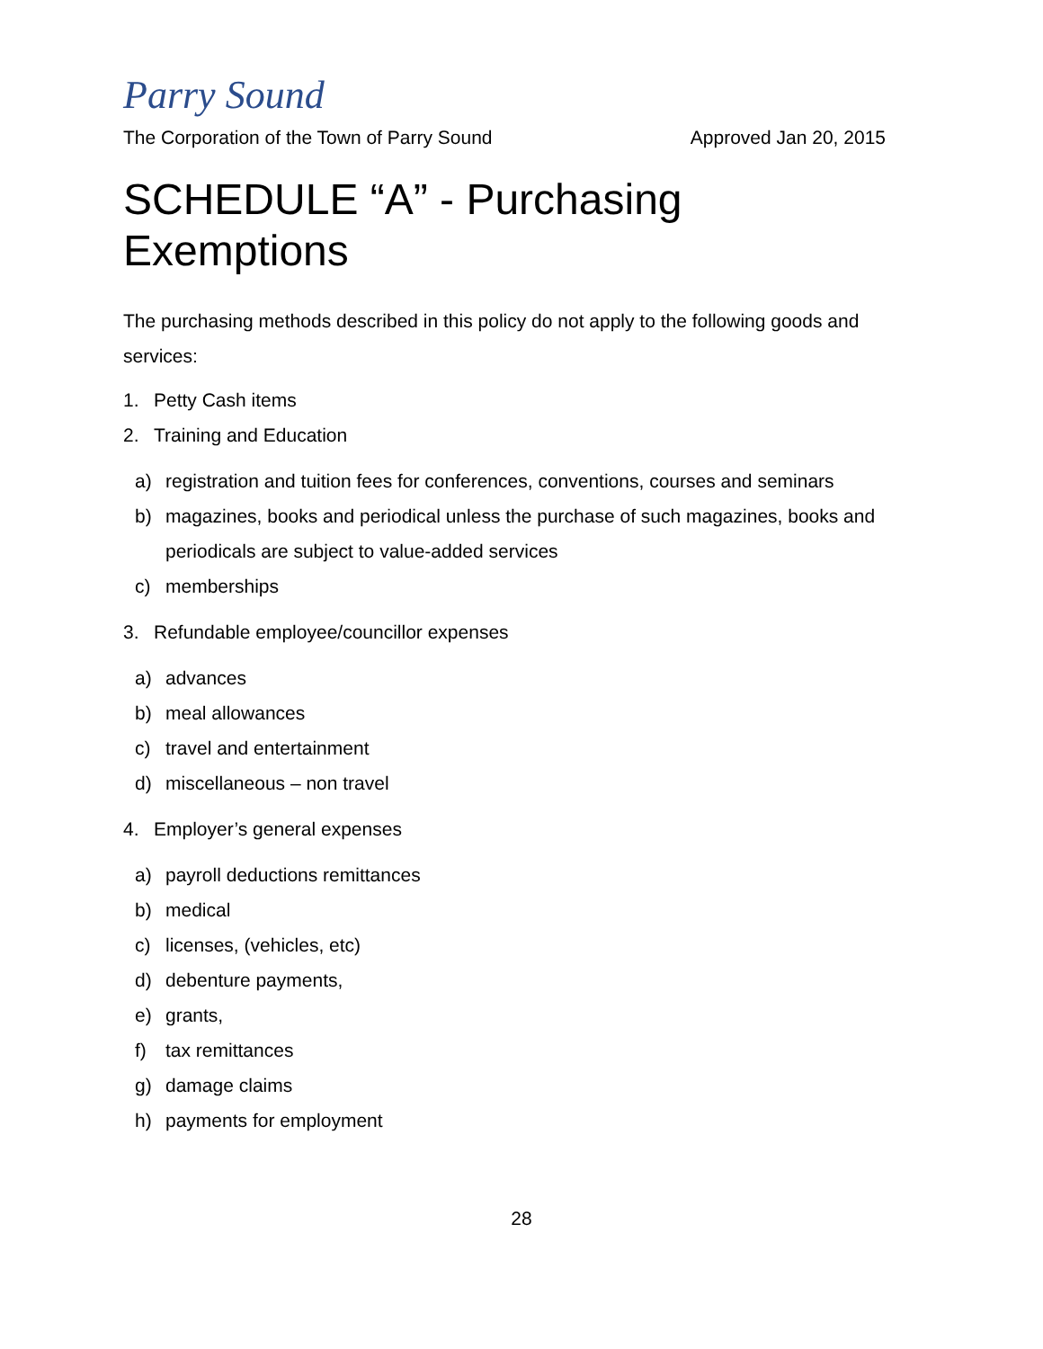Parry Sound
The Corporation of the Town of Parry Sound Approved Jan 20, 2015
SCHEDULE “A” - Purchasing
Exemptions
The purchasing methods described in this policy do not apply to the following goods and services:
1. Petty Cash items
2. Training and Education
a) registration and tuition fees for conferences, conventions, courses and seminars
b) magazines, books and periodical unless the purchase of such magazines, books and periodicals are subject to value-added services
c) memberships
3. Refundable employee/councillor expenses
a) advances
b) meal allowances
c) travel and entertainment
d) miscellaneous – non travel
4. Employer’s general expenses
a) payroll deductions remittances
b) medical
c) licenses, (vehicles, etc)
d) debenture payments,
e) grants,
f) tax remittances
g) damage claims
h) payments for employment
28